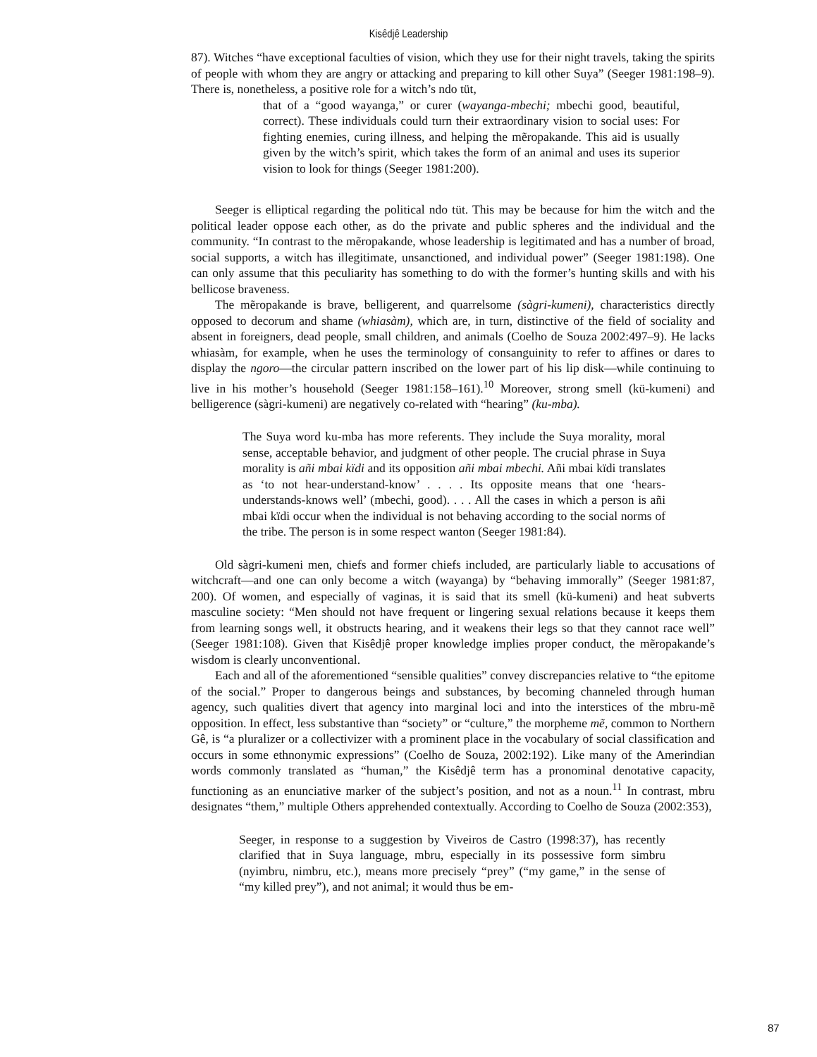Kisêdjê Leadership
87). Witches “have exceptional faculties of vision, which they use for their night travels, taking the spirits of people with whom they are angry or attacking and preparing to kill other Suya” (Seeger 1981:198–9). There is, nonetheless, a positive role for a witch’s ndo tüt,
that of a “good wayanga,” or curer (wayanga-mbechi; mbechi good, beautiful, correct). These individuals could turn their extraordinary vision to social uses: For fighting enemies, curing illness, and helping the mẽropakande. This aid is usually given by the witch’s spirit, which takes the form of an animal and uses its superior vision to look for things (Seeger 1981:200).
Seeger is elliptical regarding the political ndo tüt. This may be because for him the witch and the political leader oppose each other, as do the private and public spheres and the individual and the community. “In contrast to the mẽropakande, whose leadership is legitimated and has a number of broad, social supports, a witch has illegitimate, unsanctioned, and individual power” (Seeger 1981:198). One can only assume that this peculiarity has something to do with the former’s hunting skills and with his bellicose braveness.
The mẽropakande is brave, belligerent, and quarrelsome (sàgri-kumeni), characteristics directly opposed to decorum and shame (whiasàm), which are, in turn, distinctive of the field of sociality and absent in foreigners, dead people, small children, and animals (Coelho de Souza 2002:497–9). He lacks whiasàm, for example, when he uses the terminology of consanguinity to refer to affines or dares to display the ngoro—the circular pattern inscribed on the lower part of his lip disk—while continuing to live in his mother’s household (Seeger 1981:158–161).<sup>10</sup> Moreover, strong smell (kü-kumeni) and belligerence (sàgri-kumeni) are negatively co-related with “hearing” (ku-mba).
The Suya word ku-mba has more referents. They include the Suya morality, moral sense, acceptable behavior, and judgment of other people. The crucial phrase in Suya morality is añi mbai kïdi and its opposition añi mbai mbechi. Añi mbai kïdi translates as ‘to not hear-understand-know’ . . . . Its opposite means that one ‘hears-understands-knows well’ (mbechi, good). . . . All the cases in which a person is añi mbai kïdi occur when the individual is not behaving according to the social norms of the tribe. The person is in some respect wanton (Seeger 1981:84).
Old sàgri-kumeni men, chiefs and former chiefs included, are particularly liable to accusations of witchcraft—and one can only become a witch (wayanga) by “behaving immorally” (Seeger 1981:87, 200). Of women, and especially of vaginas, it is said that its smell (kü-kumeni) and heat subverts masculine society: “Men should not have frequent or lingering sexual relations because it keeps them from learning songs well, it obstructs hearing, and it weakens their legs so that they cannot race well” (Seeger 1981:108). Given that Kisêdjê proper knowledge implies proper conduct, the mẽropakande’s wisdom is clearly unconventional.
Each and all of the aforementioned “sensible qualities” convey discrepancies relative to “the epitome of the social.” Proper to dangerous beings and substances, by becoming channeled through human agency, such qualities divert that agency into marginal loci and into the interstices of the mbru-mẽ opposition. In effect, less substantive than “society” or “culture,” the morpheme mẽ, common to Northern Gê, is “a pluralizer or a collectivizer with a prominent place in the vocabulary of social classification and occurs in some ethnonymic expressions” (Coelho de Souza, 2002:192). Like many of the Amerindian words commonly translated as “human,” the Kisêdjê term has a pronominal denotative capacity, functioning as an enunciative marker of the subject’s position, and not as a noun.<sup>11</sup> In contrast, mbru designates “them,” multiple Others apprehended contextually. According to Coelho de Souza (2002:353),
Seeger, in response to a suggestion by Viveiros de Castro (1998:37), has recently clarified that in Suya language, mbru, especially in its possessive form simbru (nyimbru, nimbru, etc.), means more precisely “prey” (“my game,” in the sense of “my killed prey”), and not animal; it would thus be em-
87